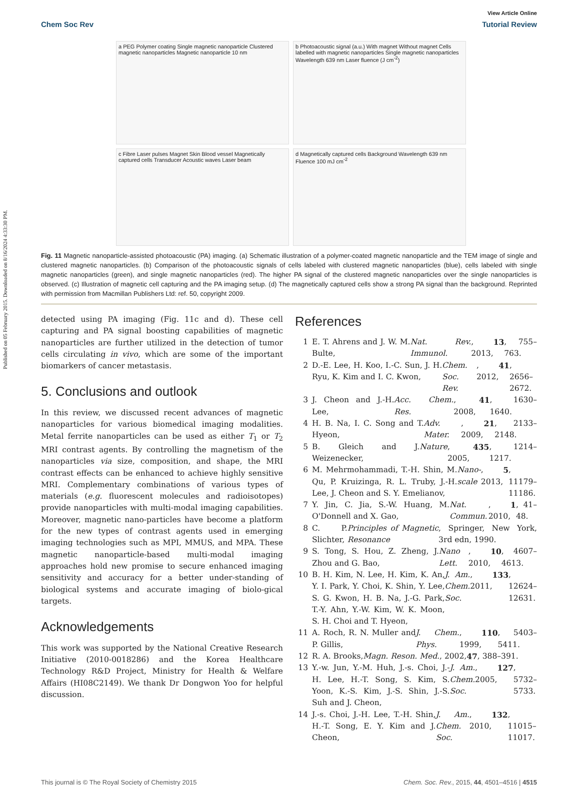Published on 05 February 2015. Downloaded on 8/16/2024 4:33:30 PM.
View Article Online
Chem Soc Rev Tutorial Review
a PEG Polymer coating Single magnetic nanoparticle Clustered magnetic nanoparticles Magnetic nanoparticle 10 nm
b Photoacoustic signal (a.u.) With magnet Without magnet Cells labelled with magnetic nanoparticles Single magnetic nanoparticles Wavelength 639 nm Laser fluence (J cm<sup>-2</sup>)
c Fibre Laser pulses Magnet Skin Blood vessel Magnetically captured cells Transducer Acoustic waves Laser beam
d Magnetically captured cells Background Wavelength 639 nm Fluence 100 mJ cm<sup>-2</sup>
Fig. 11 Magnetic nanoparticle-assisted photoacoustic (PA) imaging. (a) Schematic illustration of a polymer-coated magnetic nanoparticle and the TEM image of single and clustered magnetic nanoparticles. (b) Comparison of the photoacoustic signals of cells labeled with clustered magnetic nanoparticles (blue), cells labeled with single magnetic nanoparticles (green), and single magnetic nanoparticles (red). The higher PA signal of the clustered magnetic nanoparticles over the single nanoparticles is observed. (c) Illustration of magnetic cell capturing and the PA imaging setup. (d) The magnetically captured cells show a strong PA signal than the background. Reprinted with permission from Macmillan Publishers Ltd: ref. 50, copyright 2009.
detected using PA imaging (Fig. 11c and d). These cell capturing and PA signal boosting capabilities of magnetic nanoparticles are further utilized in the detection of tumor cells circulating in vivo, which are some of the important biomarkers of cancer metastasis.
5. Conclusions and outlook
In this review, we discussed recent advances of magnetic nanoparticles for various biomedical imaging modalities. Metal ferrite nanoparticles can be used as either T<sub>1</sub> or T<sub>2</sub> MRI contrast agents. By controlling the magnetism of the nanoparticles via size, composition, and shape, the MRI contrast effects can be enhanced to achieve highly sensitive MRI. Complementary combinations of various types of materials (e.g. fluorescent molecules and radioisotopes) provide nanoparticles with multi-modal imaging capabilities. Moreover, magnetic nano-particles have become a platform for the new types of contrast agents used in emerging imaging technologies such as MPI, MMUS, and MPA. These magnetic nanoparticle-based multi-modal imaging approaches hold new promise to secure enhanced imaging sensitivity and accuracy for a better under-standing of biological systems and accurate imaging of biolo-gical targets.
Acknowledgements
This work was supported by the National Creative Research Initiative (2010-0018286) and the Korea Healthcare Technology R&D Project, Ministry for Health & Welfare Affairs (HI08C2149). We thank Dr Dongwon Yoo for helpful discussion.
References
1 E. T. Ahrens and J. W. M. Bulte, Nat. Rev. Immunol., 2013, 13, 755–763.
2 D.-E. Lee, H. Koo, I.-C. Sun, J. H. Ryu, K. Kim and I. C. Kwon, Chem. Soc. Rev., 2012, 41, 2656–2672.
3 J. Cheon and J.-H. Lee, Acc. Chem. Res., 2008, 41, 1630–1640.
4 H. B. Na, I. C. Song and T. Hyeon, Adv. Mater., 2009, 21, 2133–2148.
5 B. Gleich and J. Weizenecker, Nature, 2005, 435, 1214–1217.
6 M. Mehrmohammadi, T.-H. Shin, M. Qu, P. Kruizinga, R. L. Truby, J.-H. Lee, J. Cheon and S. Y. Emelianov, Nano-scale, 2013, 5, 11179–11186.
7 Y. Jin, C. Jia, S.-W. Huang, M. O'Donnell and X. Gao, Nat. Commun., 2010, 1, 41–48.
8 C. P. Slichter, Principles of Magnetic Resonance, Springer, New York, 3rd edn, 1990.
9 S. Tong, S. Hou, Z. Zheng, J. Zhou and G. Bao, Nano Lett., 2010, 10, 4607–4613.
10 B. H. Kim, N. Lee, H. Kim, K. An, Y. I. Park, Y. Choi, K. Shin, Y. Lee, S. G. Kwon, H. B. Na, J.-G. Park, T.-Y. Ahn, Y.-W. Kim, W. K. Moon, S. H. Choi and T. Hyeon, J. Am. Chem. Soc., 2011, 133, 12624–12631.
11 A. Roch, R. N. Muller and P. Gillis, J. Chem. Phys., 1999, 110, 5403–5411.
12 R. A. Brooks, Magn. Reson. Med., 2002, 47, 388–391.
13 Y.-w. Jun, Y.-M. Huh, J.-s. Choi, J.-H. Lee, H.-T. Song, S. Kim, S. Yoon, K.-S. Kim, J.-S. Shin, J.-S. Suh and J. Cheon, J. Am. Chem. Soc., 2005, 127, 5732–5733.
14 J.-s. Choi, J.-H. Lee, T.-H. Shin, H.-T. Song, E. Y. Kim and J. Cheon, J. Am. Chem. Soc., 2010, 132, 11015–11017.
This journal is © The Royal Society of Chemistry 2015 Chem. Soc. Rev., 2015, 44, 4501–4516 | 4515